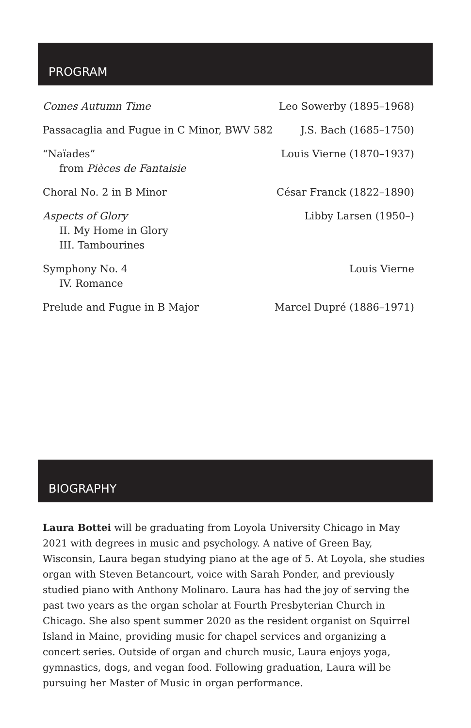PROGRAM
| Comes Autumn Time | Leo Sowerby (1895–1968) |
| Passacaglia and Fugue in C Minor, BWV 582 | J.S. Bach (1685–1750) |
| “Naïades” from Pièces de Fantaisie | Louis Vierne (1870–1937) |
| Choral No. 2 in B Minor | César Franck (1822–1890) |
| Aspects of Glory II. My Home in Glory III. Tambourines | Libby Larsen (1950–) |
| Symphony No. 4 IV. Romance | Louis Vierne |
| Prelude and Fugue in B Major | Marcel Dupré (1886–1971) |
BIOGRAPHY
Laura Bottei will be graduating from Loyola University Chicago in May 2021 with degrees in music and psychology. A native of Green Bay, Wisconsin, Laura began studying piano at the age of 5. At Loyola, she studies organ with Steven Betancourt, voice with Sarah Ponder, and previously studied piano with Anthony Molinaro. Laura has had the joy of serving the past two years as the organ scholar at Fourth Presbyterian Church in Chicago. She also spent summer 2020 as the resident organist on Squirrel Island in Maine, providing music for chapel services and organizing a concert series. Outside of organ and church music, Laura enjoys yoga, gymnastics, dogs, and vegan food. Following graduation, Laura will be pursuing her Master of Music in organ performance.